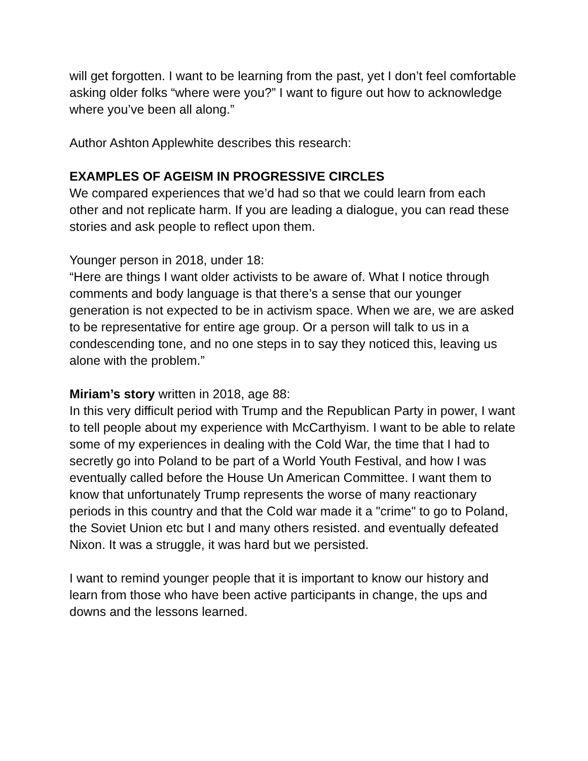will get forgotten. I want to be learning from the past, yet I don’t feel comfortable asking older folks “where were you?” I want to figure out how to acknowledge where you’ve been all along.”
Author Ashton Applewhite describes this research:
EXAMPLES OF AGEISM IN PROGRESSIVE CIRCLES
We compared experiences that we’d had so that we could learn from each other and not replicate harm. If you are leading a dialogue, you can read these stories and ask people to reflect upon them.
Younger person in 2018, under 18:
“Here are things I want older activists to be aware of. What I notice through comments and body language is that there’s a sense that our younger generation is not expected to be in activism space. When we are, we are asked to be representative for entire age group. Or a person will talk to us in a condescending tone, and no one steps in to say they noticed this, leaving us alone with the problem.”
Miriam’s story written in 2018, age 88:
In this very difficult period with Trump and the Republican Party in power, I want to tell people about my experience with McCarthyism. I want to be able to relate some of my experiences in dealing with the Cold War, the time that I had to secretly go into Poland to be part of a World Youth Festival, and how I was eventually called before the House Un American Committee. I want them to know that unfortunately Trump represents the worse of many reactionary periods in this country and that the Cold war made it a "crime" to go to Poland, the Soviet Union etc but I and many others resisted. and eventually defeated Nixon. It was a struggle, it was hard but we persisted.
I want to remind younger people that it is important to know our history and learn from those who have been active participants in change, the ups and downs and the lessons learned.